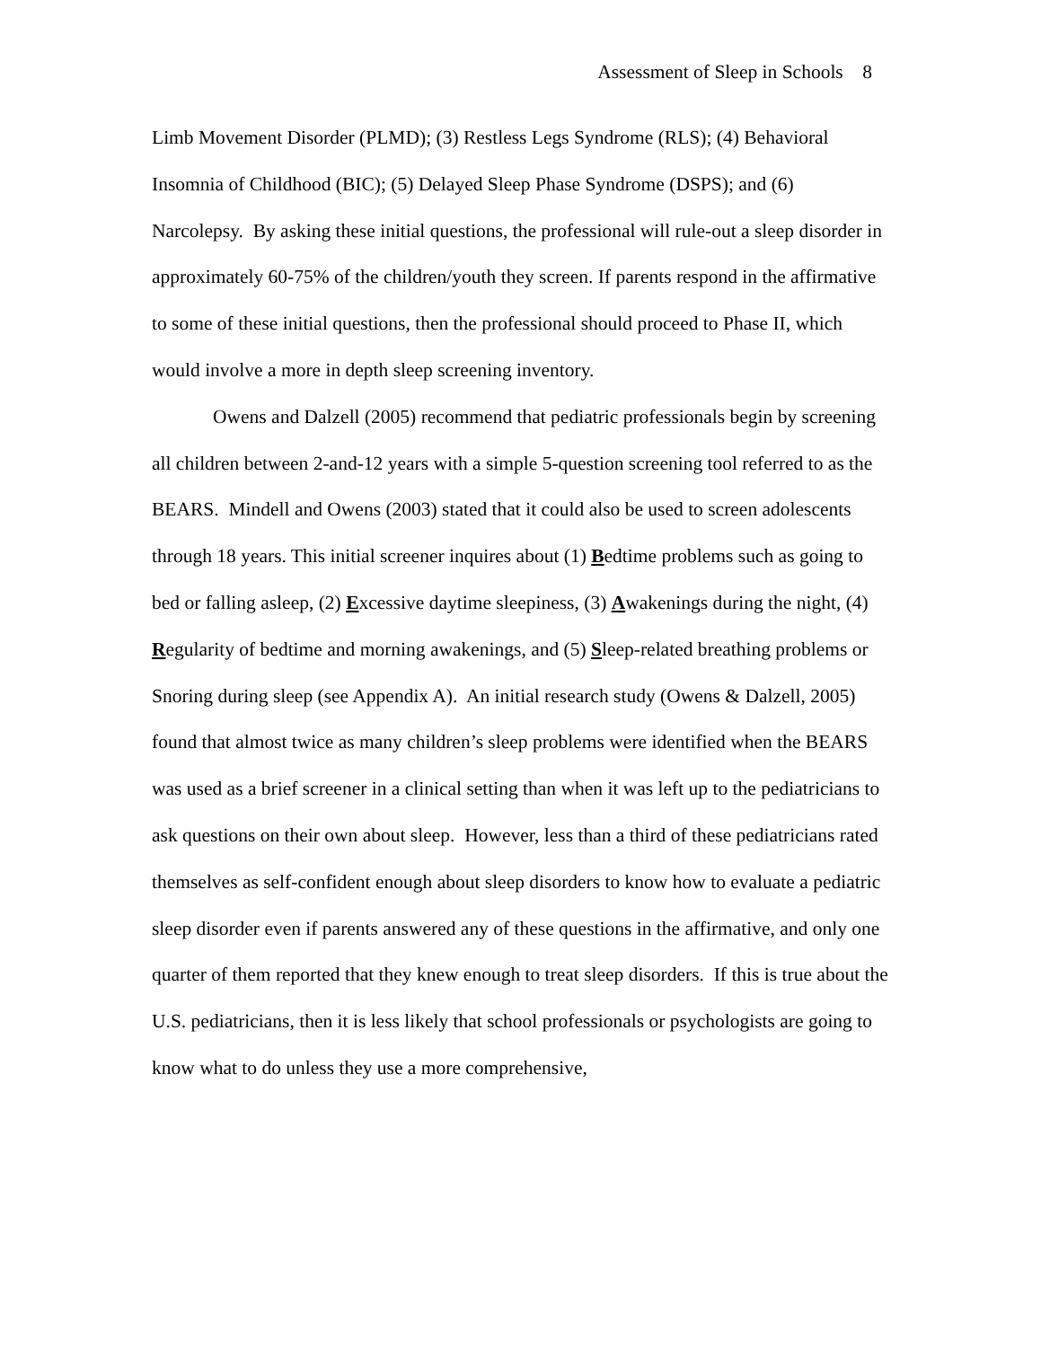Assessment of Sleep in Schools 8
Limb Movement Disorder (PLMD); (3) Restless Legs Syndrome (RLS); (4) Behavioral Insomnia of Childhood (BIC); (5) Delayed Sleep Phase Syndrome (DSPS); and (6) Narcolepsy. By asking these initial questions, the professional will rule-out a sleep disorder in approximately 60-75% of the children/youth they screen. If parents respond in the affirmative to some of these initial questions, then the professional should proceed to Phase II, which would involve a more in depth sleep screening inventory.
Owens and Dalzell (2005) recommend that pediatric professionals begin by screening all children between 2-and-12 years with a simple 5-question screening tool referred to as the BEARS. Mindell and Owens (2003) stated that it could also be used to screen adolescents through 18 years. This initial screener inquires about (1) Bedtime problems such as going to bed or falling asleep, (2) Excessive daytime sleepiness, (3) Awakenings during the night, (4) Regularity of bedtime and morning awakenings, and (5) Sleep-related breathing problems or Snoring during sleep (see Appendix A). An initial research study (Owens & Dalzell, 2005) found that almost twice as many children’s sleep problems were identified when the BEARS was used as a brief screener in a clinical setting than when it was left up to the pediatricians to ask questions on their own about sleep. However, less than a third of these pediatricians rated themselves as self-confident enough about sleep disorders to know how to evaluate a pediatric sleep disorder even if parents answered any of these questions in the affirmative, and only one quarter of them reported that they knew enough to treat sleep disorders. If this is true about the U.S. pediatricians, then it is less likely that school professionals or psychologists are going to know what to do unless they use a more comprehensive,